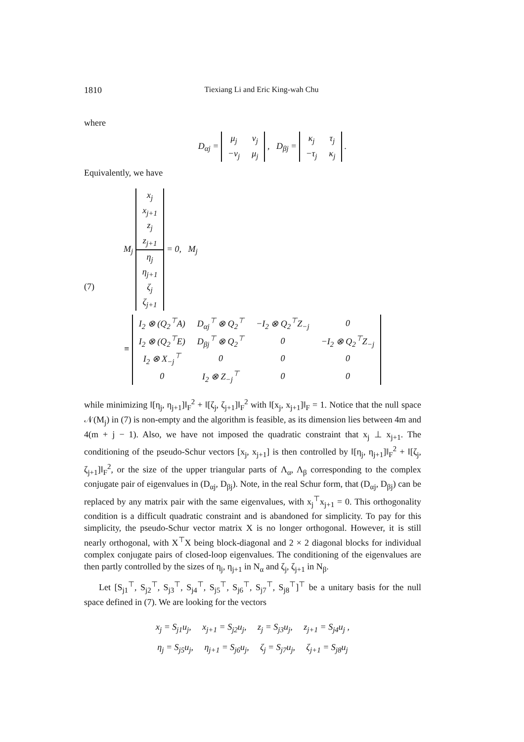1810 Tiexiang Li and Eric King-wah Chu
where
D<sub>αj</sub> =
| μ<sub>j</sub> | ν<sub>j</sub> |
| −ν<sub>j</sub> | μ<sub>j</sub> |
, D<sub>βj</sub> =
| κ<sub>j</sub> | τ<sub>j</sub> |
| −τ<sub>j</sub> | κ<sub>j</sub> |
.
Equivalently, we have
(7)
M<sub>j</sub>
| x<sub>j</sub> |
| x<sub>j+1</sub> |
| z<sub>j</sub> |
| z<sub>j+1</sub> |
| η<sub>j</sub> |
| η<sub>j+1</sub> |
| ζ<sub>j</sub> |
| ζ<sub>j+1</sub> |
= 0, M<sub>j</sub>
≡
| I<sub>2</sub> ⊗ (Q<sub>2</sub><sup>⊤</sup>A) | D<sub>αj</sub><sup>⊤</sup> ⊗ Q<sub>2</sub><sup>⊤</sup> | −I<sub>2</sub> ⊗ Q<sub>2</sub><sup>⊤</sup>Z<sub>−j</sub> | 0 |
| I<sub>2</sub> ⊗ (Q<sub>2</sub><sup>⊤</sup>E) | D<sub>βj</sub><sup>⊤</sup> ⊗ Q<sub>2</sub><sup>⊤</sup> | 0 | −I<sub>2</sub> ⊗ Q<sub>2</sub><sup>⊤</sup>Z<sub>−j</sub> |
| I<sub>2</sub> ⊗ X<sub>−j</sub><sup>⊤</sup> | 0 | 0 | 0 |
| 0 | I<sub>2</sub> ⊗ Z<sub>−j</sub><sup>⊤</sup> | 0 | 0 |
while minimizing ‖[η<sub>j</sub>, η<sub>j+1</sub>]‖<sub>F</sub><sup>2</sup> + ‖[ζ<sub>j</sub>, ζ<sub>j+1</sub>]‖<sub>F</sub><sup>2</sup> with ‖[x<sub>j</sub>, x<sub>j+1</sub>]‖<sub>F</sub> = 1. Notice that the null space 𝒩(M<sub>j</sub>) in (7) is non-empty and the algorithm is feasible, as its dimension lies between 4m and 4(m + j − 1). Also, we have not imposed the quadratic constraint that x<sub>j</sub> ⊥ x<sub>j+1</sub>. The conditioning of the pseudo-Schur vectors [x<sub>j</sub>, x<sub>j+1</sub>] is then controlled by ‖[η<sub>j</sub>, η<sub>j+1</sub>]‖<sub>F</sub><sup>2</sup> + ‖[ζ<sub>j</sub>, ζ<sub>j+1</sub>]‖<sub>F</sub><sup>2</sup>, or the size of the upper triangular parts of Λ<sub>α</sub>, Λ<sub>β</sub> corresponding to the complex conjugate pair of eigenvalues in (D<sub>αj</sub>, D<sub>βj</sub>). Note, in the real Schur form, that (D<sub>αj</sub>, D<sub>βj</sub>) can be replaced by any matrix pair with the same eigenvalues, with x<sub>j</sub><sup>⊤</sup>x<sub>j+1</sub> = 0. This orthogonality condition is a difficult quadratic constraint and is abandoned for simplicity. To pay for this simplicity, the pseudo-Schur vector matrix X is no longer orthogonal. However, it is still nearly orthogonal, with X<sup>⊤</sup>X being block-diagonal and 2 × 2 diagonal blocks for individual complex conjugate pairs of closed-loop eigenvalues. The conditioning of the eigenvalues are then partly controlled by the sizes of η<sub>j</sub>, η<sub>j+1</sub> in N<sub>α</sub> and ζ<sub>j</sub>, ζ<sub>j+1</sub> in N<sub>β</sub>.
Let [S<sub>j1</sub><sup>⊤</sup>, S<sub>j2</sub><sup>⊤</sup>, S<sub>j3</sub><sup>⊤</sup>, S<sub>j4</sub><sup>⊤</sup>, S<sub>j5</sub><sup>⊤</sup>, S<sub>j6</sub><sup>⊤</sup>, S<sub>j7</sub><sup>⊤</sup>, S<sub>j8</sub><sup>⊤</sup>]<sup>⊤</sup> be a unitary basis for the null space defined in (7). We are looking for the vectors
x<sub>j</sub> = S<sub>j1</sub>u<sub>j</sub>, x<sub>j+1</sub> = S<sub>j2</sub>u<sub>j</sub>, z<sub>j</sub> = S<sub>j3</sub>u<sub>j</sub>, z<sub>j+1</sub> = S<sub>j4</sub>u<sub>j</sub> ,
η<sub>j</sub> = S<sub>j5</sub>u<sub>j</sub>, η<sub>j+1</sub> = S<sub>j6</sub>u<sub>j</sub>, ζ<sub>j</sub> = S<sub>j7</sub>u<sub>j</sub>, ζ<sub>j+1</sub> = S<sub>j8</sub>u<sub>j</sub>